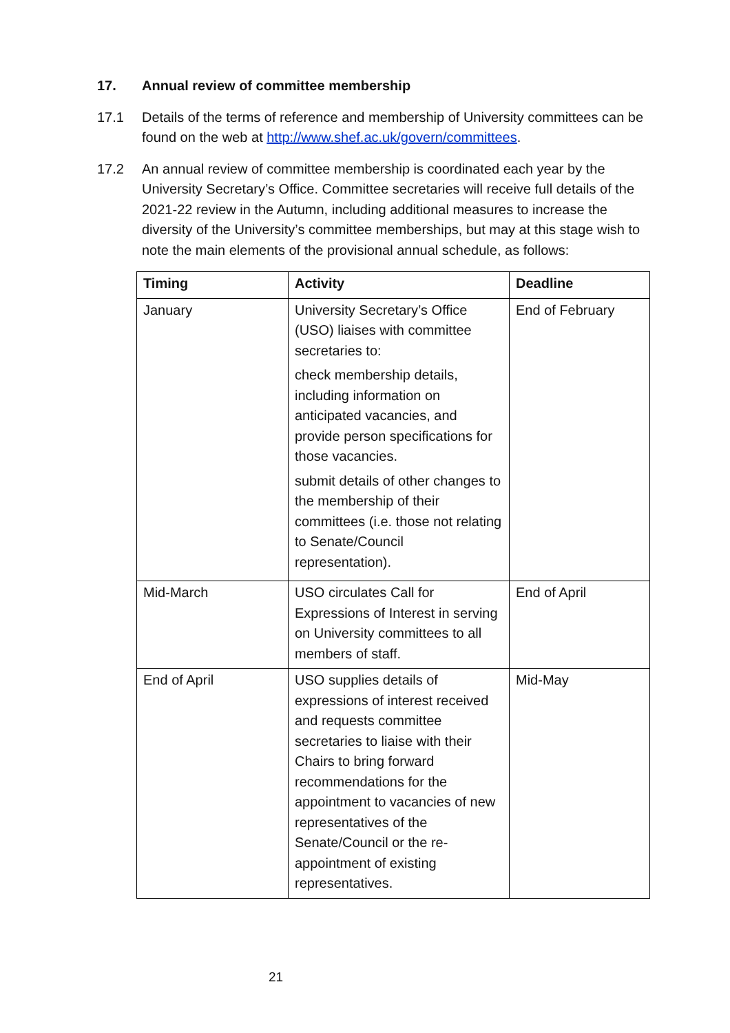17. Annual review of committee membership
17.1 Details of the terms of reference and membership of University committees can be found on the web at http://www.shef.ac.uk/govern/committees.
17.2 An annual review of committee membership is coordinated each year by the University Secretary’s Office. Committee secretaries will receive full details of the 2021-22 review in the Autumn, including additional measures to increase the diversity of the University’s committee memberships, but may at this stage wish to note the main elements of the provisional annual schedule, as follows:
| Timing | Activity | Deadline |
| --- | --- | --- |
| January | University Secretary’s Office (USO) liaises with committee secretaries to: check membership details, including information on anticipated vacancies, and provide person specifications for those vacancies. submit details of other changes to the membership of their committees (i.e. those not relating to Senate/Council representation). | End of February |
| Mid-March | USO circulates Call for Expressions of Interest in serving on University committees to all members of staff. | End of April |
| End of April | USO supplies details of expressions of interest received and requests committee secretaries to liaise with their Chairs to bring forward recommendations for the appointment to vacancies of new representatives of the Senate/Council or the re-appointment of existing representatives. | Mid-May |
21